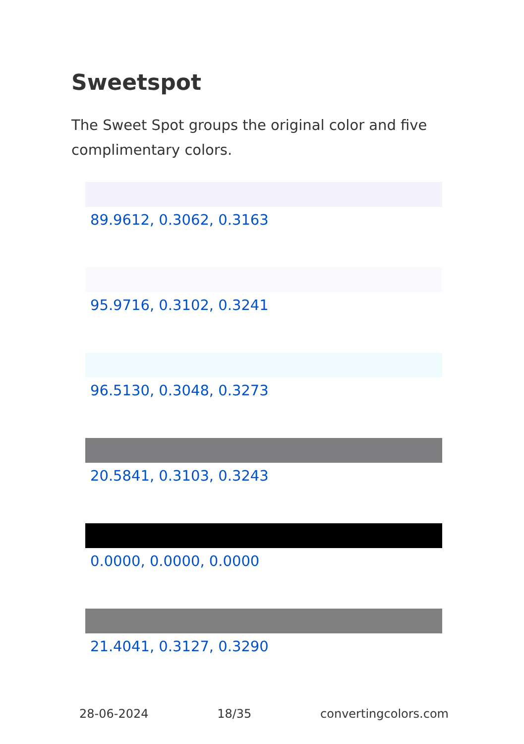Sweetspot
The Sweet Spot groups the original color and five complimentary colors.
89.9612, 0.3062, 0.3163
95.9716, 0.3102, 0.3241
96.5130, 0.3048, 0.3273
20.5841, 0.3103, 0.3243
0.0000, 0.0000, 0.0000
21.4041, 0.3127, 0.3290
28-06-2024 18/35 convertingcolors.com